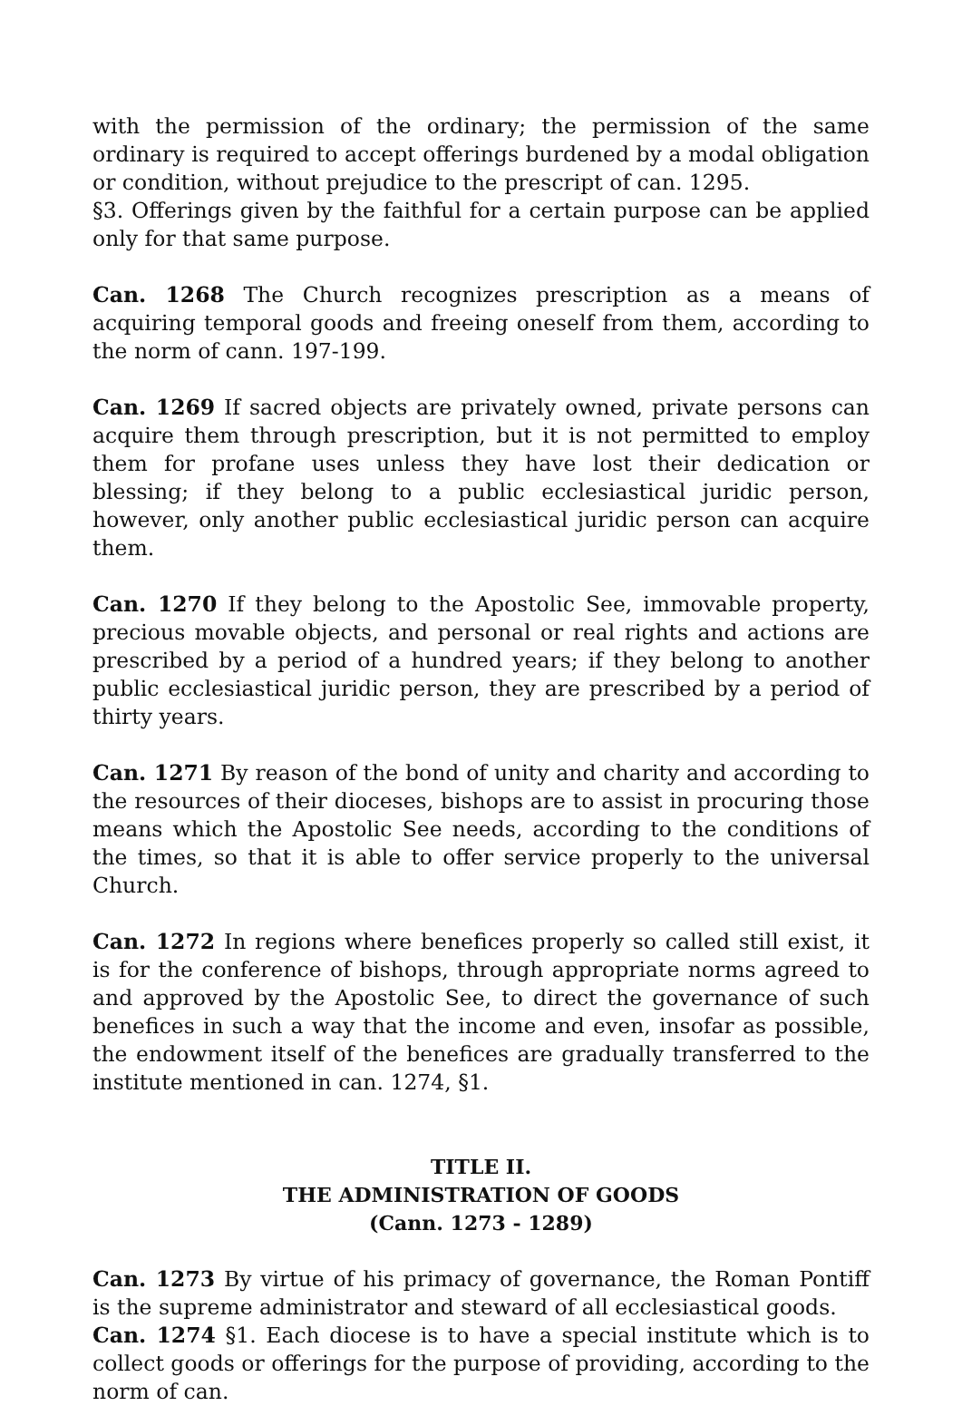with the permission of the ordinary; the permission of the same ordinary is required to accept offerings burdened by a modal obligation or condition, without prejudice to the prescript of can. 1295.
§3. Offerings given by the faithful for a certain purpose can be applied only for that same purpose.
Can. 1268 The Church recognizes prescription as a means of acquiring temporal goods and freeing oneself from them, according to the norm of cann. 197-199.
Can. 1269 If sacred objects are privately owned, private persons can acquire them through prescription, but it is not permitted to employ them for profane uses unless they have lost their dedication or blessing; if they belong to a public ecclesiastical juridic person, however, only another public ecclesiastical juridic person can acquire them.
Can. 1270 If they belong to the Apostolic See, immovable property, precious movable objects, and personal or real rights and actions are prescribed by a period of a hundred years; if they belong to another public ecclesiastical juridic person, they are prescribed by a period of thirty years.
Can. 1271 By reason of the bond of unity and charity and according to the resources of their dioceses, bishops are to assist in procuring those means which the Apostolic See needs, according to the conditions of the times, so that it is able to offer service properly to the universal Church.
Can. 1272 In regions where benefices properly so called still exist, it is for the conference of bishops, through appropriate norms agreed to and approved by the Apostolic See, to direct the governance of such benefices in such a way that the income and even, insofar as possible, the endowment itself of the benefices are gradually transferred to the institute mentioned in can. 1274, §1.
TITLE II.
THE ADMINISTRATION OF GOODS
(Cann. 1273 - 1289)
Can. 1273 By virtue of his primacy of governance, the Roman Pontiff is the supreme administrator and steward of all ecclesiastical goods.
Can. 1274 §1. Each diocese is to have a special institute which is to collect goods or offerings for the purpose of providing, according to the norm of can.